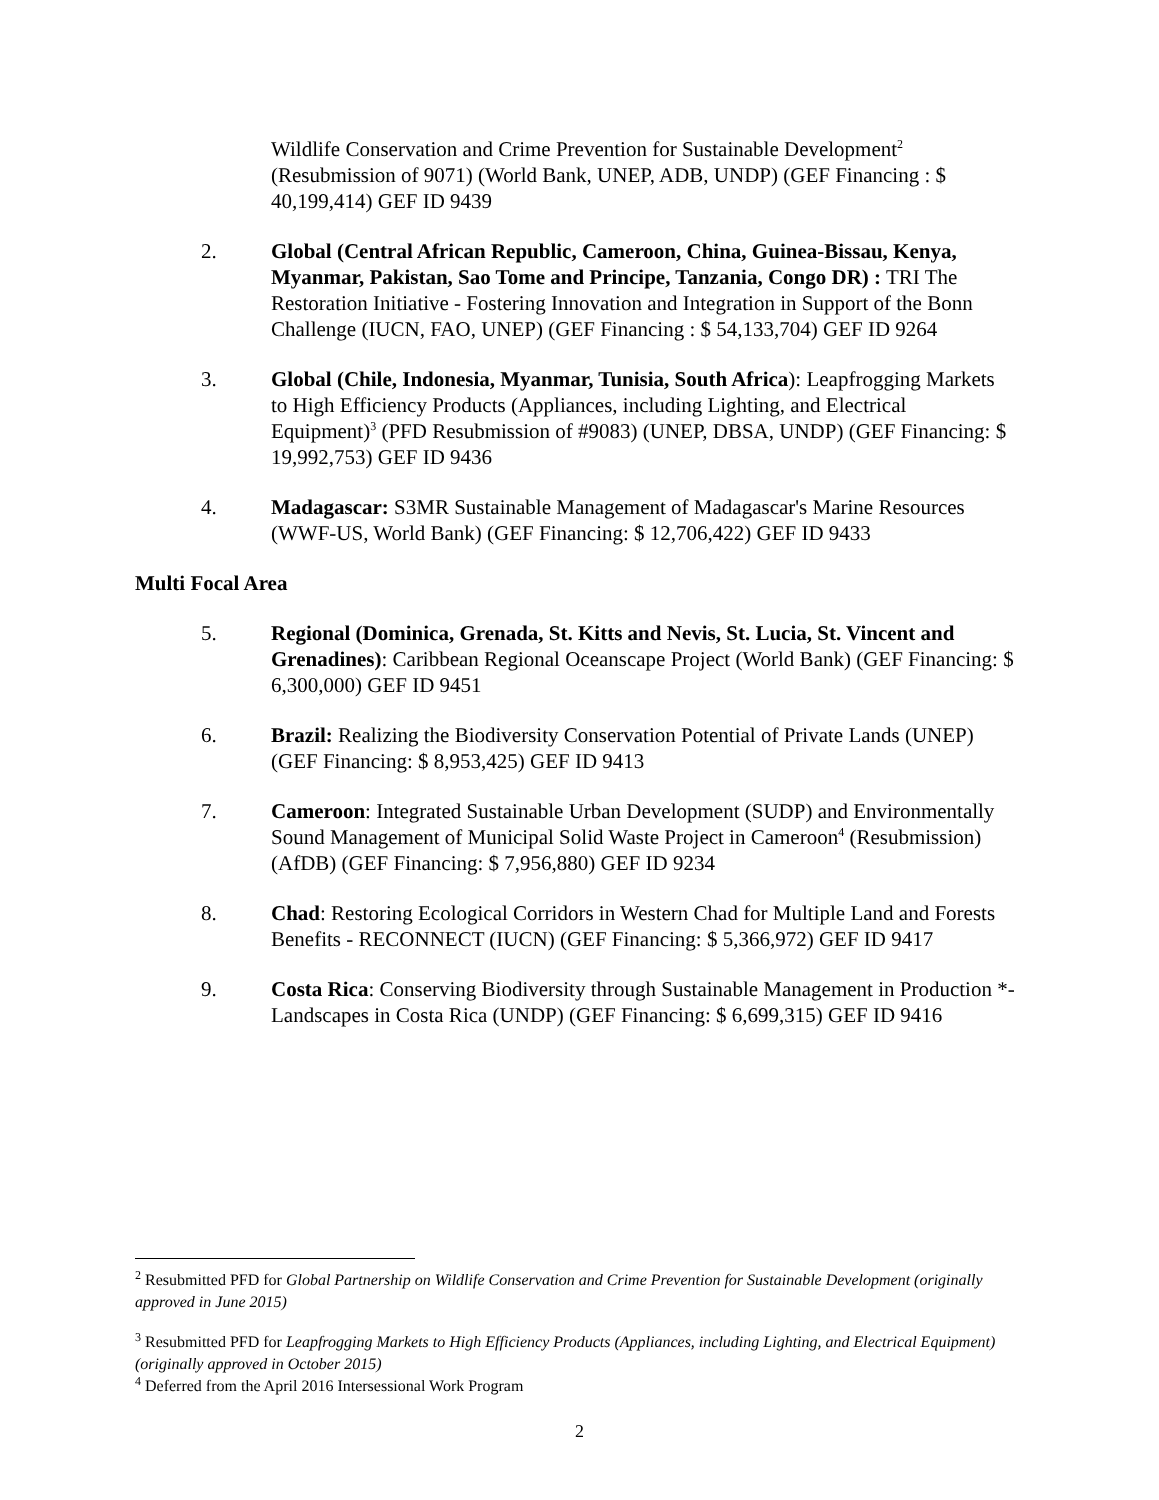Wildlife Conservation and Crime Prevention for Sustainable Development<sup>2</sup> (Resubmission of 9071) (World Bank, UNEP, ADB, UNDP) (GEF Financing : $ 40,199,414) GEF ID 9439
2. Global (Central African Republic, Cameroon, China, Guinea-Bissau, Kenya, Myanmar, Pakistan, Sao Tome and Principe, Tanzania, Congo DR) : TRI The Restoration Initiative - Fostering Innovation and Integration in Support of the Bonn Challenge (IUCN, FAO, UNEP) (GEF Financing : $ 54,133,704) GEF ID 9264
3. Global (Chile, Indonesia, Myanmar, Tunisia, South Africa): Leapfrogging Markets to High Efficiency Products (Appliances, including Lighting, and Electrical Equipment)<sup>3</sup> (PFD Resubmission of #9083) (UNEP, DBSA, UNDP) (GEF Financing: $ 19,992,753) GEF ID 9436
4. Madagascar: S3MR Sustainable Management of Madagascar's Marine Resources (WWF-US, World Bank) (GEF Financing: $ 12,706,422) GEF ID 9433
Multi Focal Area
5. Regional (Dominica, Grenada, St. Kitts and Nevis, St. Lucia, St. Vincent and Grenadines): Caribbean Regional Oceanscape Project (World Bank) (GEF Financing: $ 6,300,000) GEF ID 9451
6. Brazil: Realizing the Biodiversity Conservation Potential of Private Lands (UNEP) (GEF Financing: $ 8,953,425) GEF ID 9413
7. Cameroon: Integrated Sustainable Urban Development (SUDP) and Environmentally Sound Management of Municipal Solid Waste Project in Cameroon<sup>4</sup> (Resubmission) (AfDB) (GEF Financing: $ 7,956,880) GEF ID 9234
8. Chad: Restoring Ecological Corridors in Western Chad for Multiple Land and Forests Benefits - RECONNECT (IUCN) (GEF Financing: $ 5,366,972) GEF ID 9417
9. Costa Rica: Conserving Biodiversity through Sustainable Management in Production *-Landscapes in Costa Rica (UNDP) (GEF Financing: $ 6,699,315) GEF ID 9416
<sup>2</sup> Resubmitted PFD for Global Partnership on Wildlife Conservation and Crime Prevention for Sustainable Development (originally approved in June 2015)
<sup>3</sup> Resubmitted PFD for Leapfrogging Markets to High Efficiency Products (Appliances, including Lighting, and Electrical Equipment)(originally approved in October 2015)
<sup>4</sup> Deferred from the April 2016 Intersessional Work Program
2